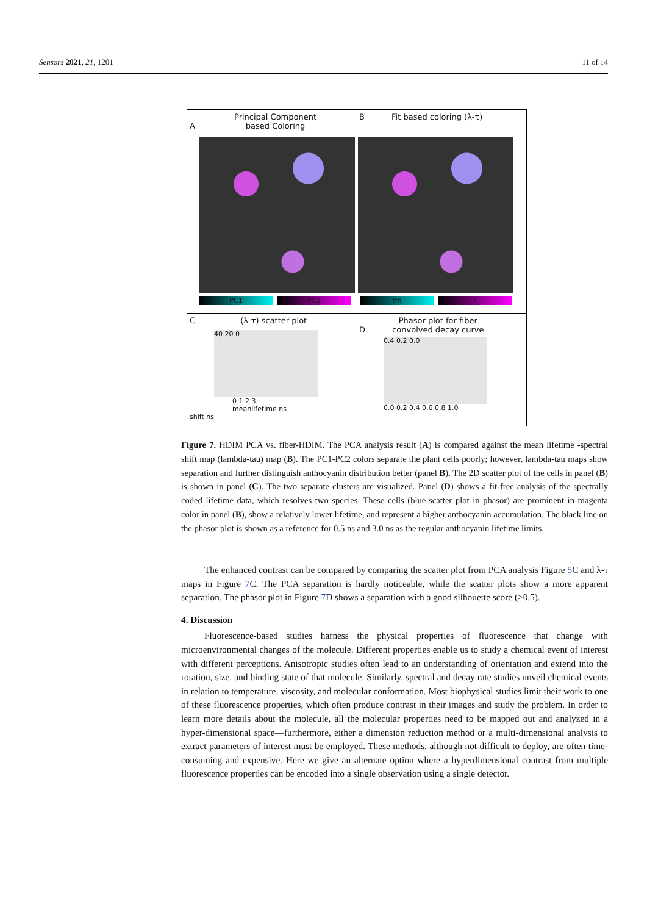Sensors 2021, 21, 1201 11 of 14
A Principal Component
based Coloring
PC1 PC2
B Fit based coloring (λ-τ)
tm λ
C (λ-τ) scatter plot
40 20 0
0 1 2 3
meanlifetime ns
shift ns
D Phasor plot for fiber
convolved decay curve
0.4 0.2 0.0
0.0 0.2 0.4 0.6 0.8 1.0
Figure 7. HDIM PCA vs. fiber-HDIM. The PCA analysis result (A) is compared against the mean lifetime -spectral shift map (lambda-tau) map (B). The PC1-PC2 colors separate the plant cells poorly; however, lambda-tau maps show separation and further distinguish anthocyanin distribution better (panel B). The 2D scatter plot of the cells in panel (B) is shown in panel (C). The two separate clusters are visualized. Panel (D) shows a fit-free analysis of the spectrally coded lifetime data, which resolves two species. These cells (blue-scatter plot in phasor) are prominent in magenta color in panel (B), show a relatively lower lifetime, and represent a higher anthocyanin accumulation. The black line on the phasor plot is shown as a reference for 0.5 ns and 3.0 ns as the regular anthocyanin lifetime limits.
The enhanced contrast can be compared by comparing the scatter plot from PCA analysis Figure 5 C and λ-τ maps in Figure 7 C. The PCA separation is hardly noticeable, while the scatter plots show a more apparent separation. The phasor plot in Figure 7 D shows a separation with a good silhouette score (>0.5).
4. Discussion
Fluorescence-based studies harness the physical properties of fluorescence that change with microenvironmental changes of the molecule. Different properties enable us to study a chemical event of interest with different perceptions. Anisotropic studies often lead to an understanding of orientation and extend into the rotation, size, and binding state of that molecule. Similarly, spectral and decay rate studies unveil chemical events in relation to temperature, viscosity, and molecular conformation. Most biophysical studies limit their work to one of these fluorescence properties, which often produce contrast in their images and study the problem. In order to learn more details about the molecule, all the molecular properties need to be mapped out and analyzed in a hyper-dimensional space—furthermore, either a dimension reduction method or a multi-dimensional analysis to extract parameters of interest must be employed. These methods, although not difficult to deploy, are often time-consuming and expensive. Here we give an alternate option where a hyperdimensional contrast from multiple fluorescence properties can be encoded into a single observation using a single detector.